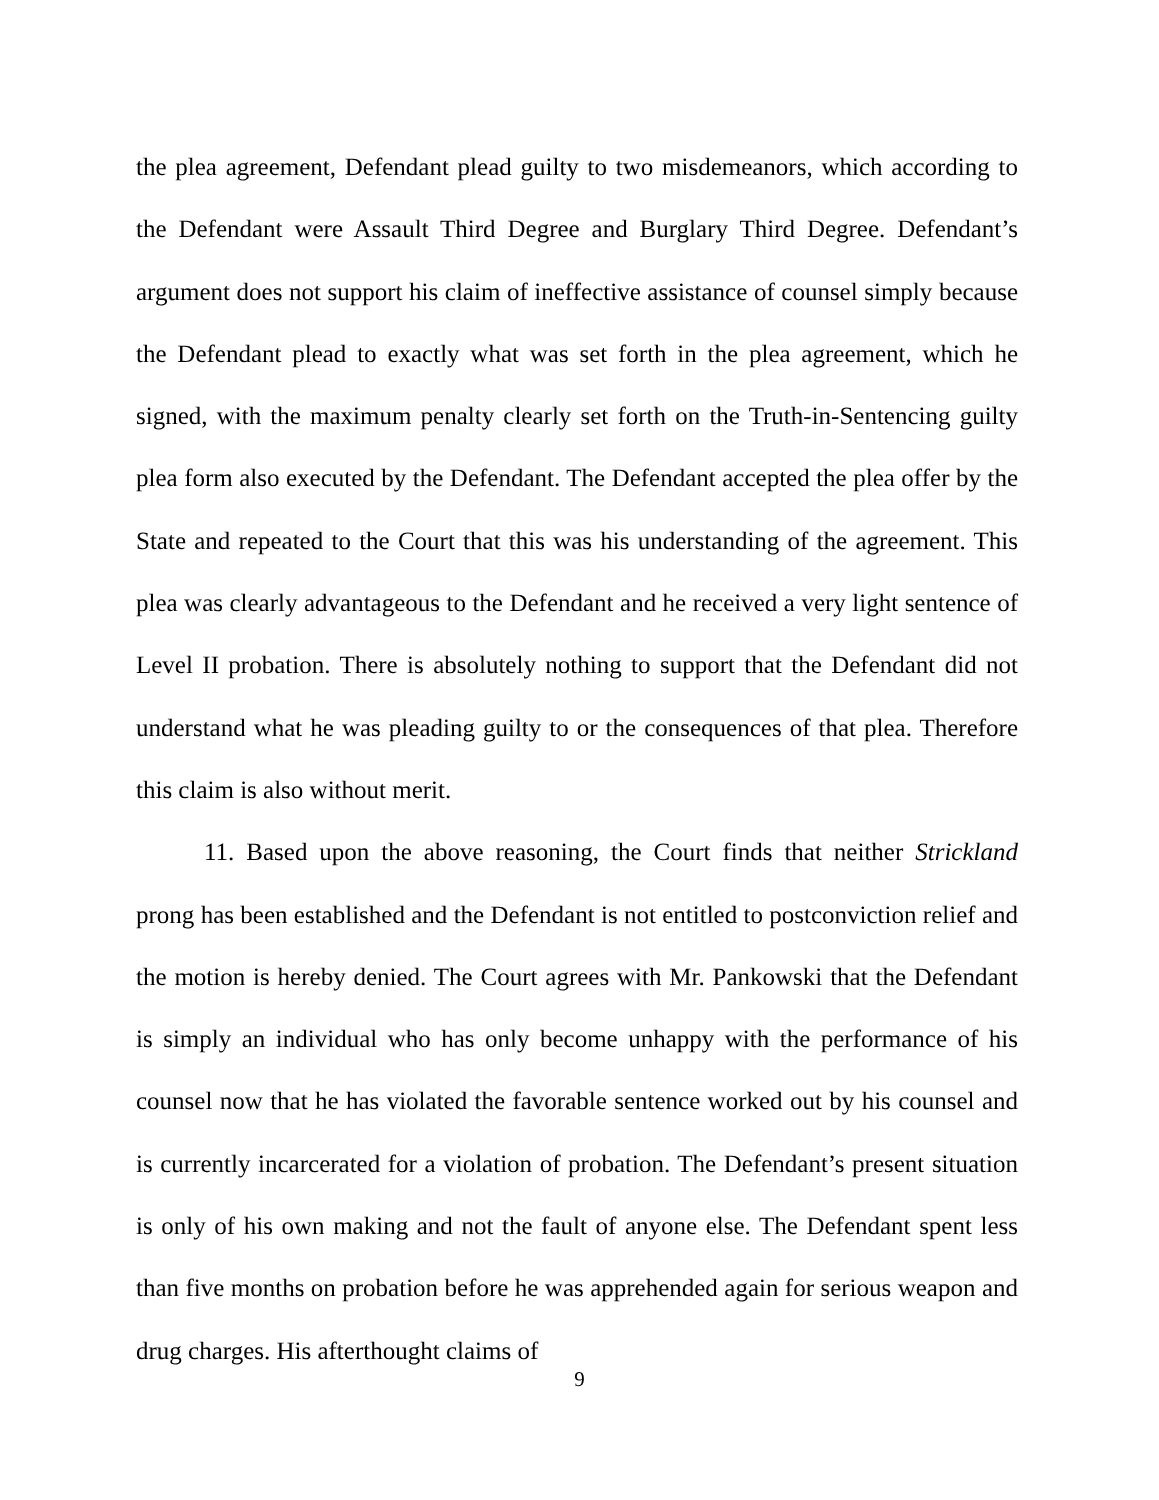the plea agreement, Defendant plead guilty to two misdemeanors, which according to the Defendant were Assault Third Degree and Burglary Third Degree. Defendant’s argument does not support his claim of ineffective assistance of counsel simply because the Defendant plead to exactly what was set forth in the plea agreement, which he signed, with the maximum penalty clearly set forth on the Truth-in-Sentencing guilty plea form also executed by the Defendant. The Defendant accepted the plea offer by the State and repeated to the Court that this was his understanding of the agreement. This plea was clearly advantageous to the Defendant and he received a very light sentence of Level II probation. There is absolutely nothing to support that the Defendant did not understand what he was pleading guilty to or the consequences of that plea. Therefore this claim is also without merit.
11. Based upon the above reasoning, the Court finds that neither Strickland prong has been established and the Defendant is not entitled to postconviction relief and the motion is hereby denied. The Court agrees with Mr. Pankowski that the Defendant is simply an individual who has only become unhappy with the performance of his counsel now that he has violated the favorable sentence worked out by his counsel and is currently incarcerated for a violation of probation. The Defendant’s present situation is only of his own making and not the fault of anyone else. The Defendant spent less than five months on probation before he was apprehended again for serious weapon and drug charges. His afterthought claims of
9